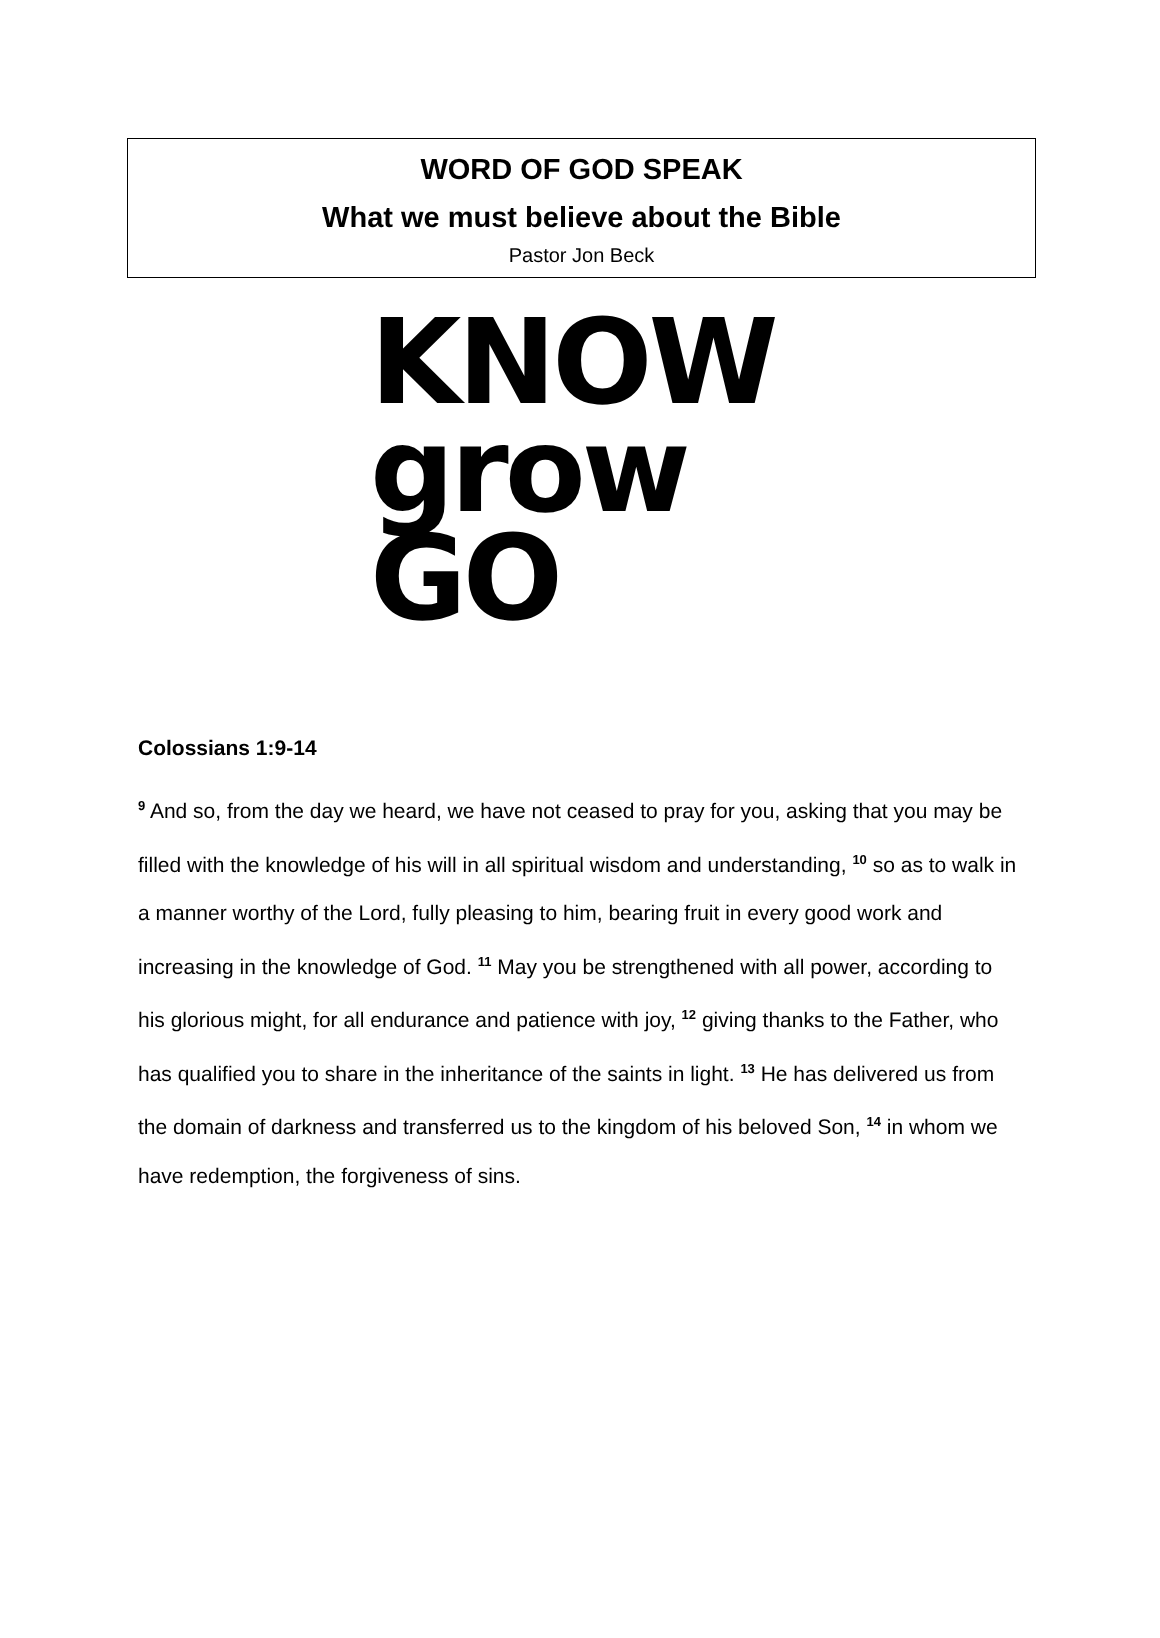WORD OF GOD SPEAK
What we must believe about the Bible
Pastor Jon Beck
KNOW
grow
GO
Colossians 1:9-14
<sup>9</sup> And so, from the day we heard, we have not ceased to pray for you, asking that you may be filled with the knowledge of his will in all spiritual wisdom and understanding, <sup>10</sup> so as to walk in a manner worthy of the Lord, fully pleasing to him, bearing fruit in every good work and increasing in the knowledge of God. <sup>11</sup> May you be strengthened with all power, according to his glorious might, for all endurance and patience with joy, <sup>12</sup> giving thanks to the Father, who has qualified you to share in the inheritance of the saints in light. <sup>13</sup> He has delivered us from the domain of darkness and transferred us to the kingdom of his beloved Son, <sup>14</sup> in whom we have redemption, the forgiveness of sins.